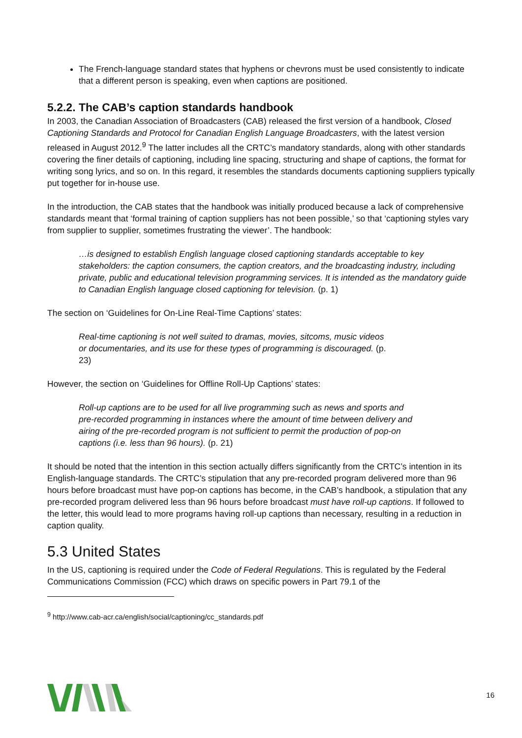The French-language standard states that hyphens or chevrons must be used consistently to indicate that a different person is speaking, even when captions are positioned.
5.2.2. The CAB’s caption standards handbook
In 2003, the Canadian Association of Broadcasters (CAB) released the first version of a handbook, Closed Captioning Standards and Protocol for Canadian English Language Broadcasters, with the latest version released in August 2012.<sup>9</sup> The latter includes all the CRTC’s mandatory standards, along with other standards covering the finer details of captioning, including line spacing, structuring and shape of captions, the format for writing song lyrics, and so on. In this regard, it resembles the standards documents captioning suppliers typically put together for in-house use.
In the introduction, the CAB states that the handbook was initially produced because a lack of comprehensive standards meant that ‘formal training of caption suppliers has not been possible,’ so that ‘captioning styles vary from supplier to supplier, sometimes frustrating the viewer’. The handbook:
…is designed to establish English language closed captioning standards acceptable to key stakeholders: the caption consumers, the caption creators, and the broadcasting industry, including private, public and educational television programming services. It is intended as the mandatory guide to Canadian English language closed captioning for television. (p. 1)
The section on ‘Guidelines for On-Line Real-Time Captions’ states:
Real-time captioning is not well suited to dramas, movies, sitcoms, music videos or documentaries, and its use for these types of programming is discouraged. (p. 23)
However, the section on ‘Guidelines for Offline Roll-Up Captions’ states:
Roll-up captions are to be used for all live programming such as news and sports and pre-recorded programming in instances where the amount of time between delivery and airing of the pre-recorded program is not sufficient to permit the production of pop-on captions (i.e. less than 96 hours). (p. 21)
It should be noted that the intention in this section actually differs significantly from the CRTC’s intention in its English-language standards. The CRTC’s stipulation that any pre-recorded program delivered more than 96 hours before broadcast must have pop-on captions has become, in the CAB’s handbook, a stipulation that any pre-recorded program delivered less than 96 hours before broadcast must have roll-up captions. If followed to the letter, this would lead to more programs having roll-up captions than necessary, resulting in a reduction in caption quality.
5.3 United States
In the US, captioning is required under the Code of Federal Regulations. This is regulated by the Federal Communications Commission (FCC) which draws on specific powers in Part 79.1 of the
<sup>9</sup> http://www.cab-acr.ca/english/social/captioning/cc_standards.pdf
16